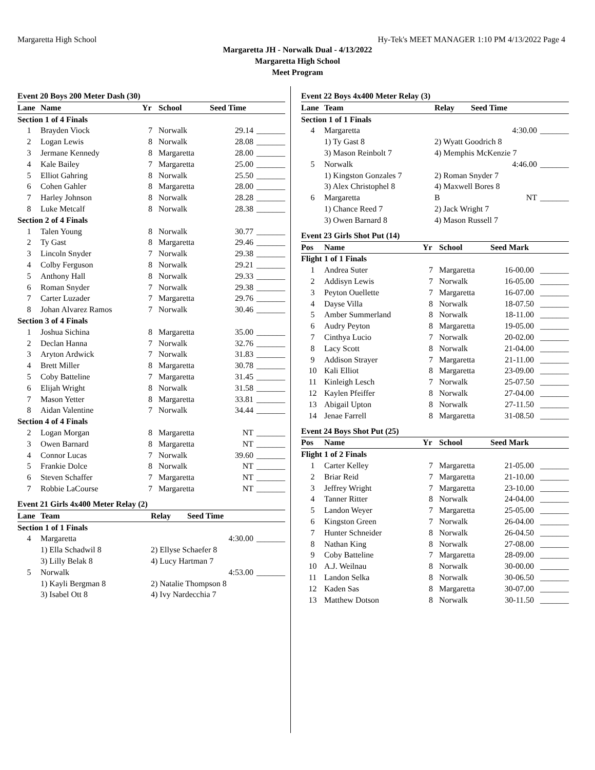Margaretta High School Hy-Tek's MEET MANAGER 1:10 PM 4/13/2022 Page 4
Margaretta JH - Norwalk Dual - 4/13/2022
Margaretta High School
Meet Program
Event 20 Boys 200 Meter Dash (30)
| Lane | Name | Yr | School | Seed Time | |
| --- | --- | --- | --- | --- | --- |
| Section 1 of 4 Finals | | | | | |
| 1 | Brayden Viock | 7 | Norwalk | 29.14 | _______ |
| 2 | Logan Lewis | 8 | Norwalk | 28.08 | _______ |
| 3 | Jermane Kennedy | 8 | Margaretta | 28.00 | _______ |
| 4 | Kale Bailey | 7 | Margaretta | 25.00 | _______ |
| 5 | Elliot Gahring | 8 | Norwalk | 25.50 | _______ |
| 6 | Cohen Gahler | 8 | Margaretta | 28.00 | _______ |
| 7 | Harley Johnson | 8 | Norwalk | 28.28 | _______ |
| 8 | Luke Metcalf | 8 | Norwalk | 28.38 | _______ |
| Section 2 of 4 Finals | | | | | |
| 1 | Talen Young | 8 | Norwalk | 30.77 | _______ |
| 2 | Ty Gast | 8 | Margaretta | 29.46 | _______ |
| 3 | Lincoln Snyder | 7 | Norwalk | 29.38 | _______ |
| 4 | Colby Ferguson | 8 | Norwalk | 29.21 | _______ |
| 5 | Anthony Hall | 8 | Norwalk | 29.33 | _______ |
| 6 | Roman Snyder | 7 | Norwalk | 29.38 | _______ |
| 7 | Carter Luzader | 7 | Margaretta | 29.76 | _______ |
| 8 | Johan Alvarez Ramos | 7 | Norwalk | 30.46 | _______ |
| Section 3 of 4 Finals | | | | | |
| 1 | Joshua Sichina | 8 | Margaretta | 35.00 | _______ |
| 2 | Declan Hanna | 7 | Norwalk | 32.76 | _______ |
| 3 | Aryton Ardwick | 7 | Norwalk | 31.83 | _______ |
| 4 | Brett Miller | 8 | Margaretta | 30.78 | _______ |
| 5 | Coby Batteline | 7 | Margaretta | 31.45 | _______ |
| 6 | Elijah Wright | 8 | Norwalk | 31.58 | _______ |
| 7 | Mason Yetter | 8 | Margaretta | 33.81 | _______ |
| 8 | Aidan Valentine | 7 | Norwalk | 34.44 | _______ |
| Section 4 of 4 Finals | | | | | |
| 2 | Logan Morgan | 8 | Margaretta | NT | _______ |
| 3 | Owen Barnard | 8 | Margaretta | NT | _______ |
| 4 | Connor Lucas | 7 | Norwalk | 39.60 | _______ |
| 5 | Frankie Dolce | 8 | Norwalk | NT | _______ |
| 6 | Steven Schaffer | 7 | Margaretta | NT | _______ |
| 7 | Robbie LaCourse | 7 | Margaretta | NT | _______ |
Event 21 Girls 4x400 Meter Relay (2)
| Lane | Team | Relay | Seed Time | |
| --- | --- | --- | --- | --- |
| Section 1 of 1 Finals | | | | |
| 4 | Margaretta | | 4:30.00 | _______ |
| | 1) Ella Schadwil 8 | 2) Ellyse Schaefer 8 | | |
| | 3) Lilly Belak 8 | 4) Lucy Hartman 7 | | |
| 5 | Norwalk | | 4:53.00 | _______ |
| | 1) Kayli Bergman 8 | 2) Natalie Thompson 8 | | |
| | 3) Isabel Ott 8 | 4) Ivy Nardecchia 7 | | |
Event 22 Boys 4x400 Meter Relay (3)
| Lane | Team | Relay | Seed Time | |
| --- | --- | --- | --- | --- |
| Section 1 of 1 Finals | | | | |
| 4 | Margaretta | | 4:30.00 | _______ |
| | 1) Ty Gast 8 | 2) Wyatt Goodrich 8 | | |
| | 3) Mason Reinbolt 7 | 4) Memphis McKenzie 7 | | |
| 5 | Norwalk | | 4:46.00 | _______ |
| | 1) Kingston Gonzales 7 | 2) Roman Snyder 7 | | |
| | 3) Alex Christophel 8 | 4) Maxwell Bores 8 | | |
| 6 | Margaretta | B | NT | _______ |
| | 1) Chance Reed 7 | 2) Jack Wright 7 | | |
| | 3) Owen Barnard 8 | 4) Mason Russell 7 | | |
Event 23 Girls Shot Put (14)
| Pos | Name | Yr | School | Seed Mark | |
| --- | --- | --- | --- | --- | --- |
| Flight 1 of 1 Finals | | | | | |
| 1 | Andrea Suter | 7 | Margaretta | 16-00.00 | _______ |
| 2 | Addisyn Lewis | 7 | Norwalk | 16-05.00 | _______ |
| 3 | Peyton Ouellette | 7 | Margaretta | 16-07.00 | _______ |
| 4 | Dayse Villa | 8 | Norwalk | 18-07.50 | _______ |
| 5 | Amber Summerland | 8 | Norwalk | 18-11.00 | _______ |
| 6 | Audry Peyton | 8 | Margaretta | 19-05.00 | _______ |
| 7 | Cinthya Lucio | 7 | Norwalk | 20-02.00 | _______ |
| 8 | Lacy Scott | 8 | Norwalk | 21-04.00 | _______ |
| 9 | Addison Strayer | 7 | Margaretta | 21-11.00 | _______ |
| 10 | Kali Elliot | 8 | Margaretta | 23-09.00 | _______ |
| 11 | Kinleigh Lesch | 7 | Norwalk | 25-07.50 | _______ |
| 12 | Kaylen Pfeiffer | 8 | Norwalk | 27-04.00 | _______ |
| 13 | Abigail Upton | 8 | Norwalk | 27-11.50 | _______ |
| 14 | Jenae Farrell | 8 | Margaretta | 31-08.50 | _______ |
Event 24 Boys Shot Put (25)
| Pos | Name | Yr | School | Seed Mark | |
| --- | --- | --- | --- | --- | --- |
| Flight 1 of 2 Finals | | | | | |
| 1 | Carter Kelley | 7 | Margaretta | 21-05.00 | _______ |
| 2 | Briar Reid | 7 | Margaretta | 21-10.00 | _______ |
| 3 | Jeffrey Wright | 7 | Margaretta | 23-10.00 | _______ |
| 4 | Tanner Ritter | 8 | Norwalk | 24-04.00 | _______ |
| 5 | Landon Weyer | 7 | Margaretta | 25-05.00 | _______ |
| 6 | Kingston Green | 7 | Norwalk | 26-04.00 | _______ |
| 7 | Hunter Schneider | 8 | Norwalk | 26-04.50 | _______ |
| 8 | Nathan King | 8 | Norwalk | 27-08.00 | _______ |
| 9 | Coby Batteline | 7 | Margaretta | 28-09.00 | _______ |
| 10 | A.J. Weilnau | 8 | Norwalk | 30-00.00 | _______ |
| 11 | Landon Selka | 8 | Norwalk | 30-06.50 | _______ |
| 12 | Kaden Sas | 8 | Margaretta | 30-07.00 | _______ |
| 13 | Matthew Dotson | 8 | Norwalk | 30-11.50 | _______ |